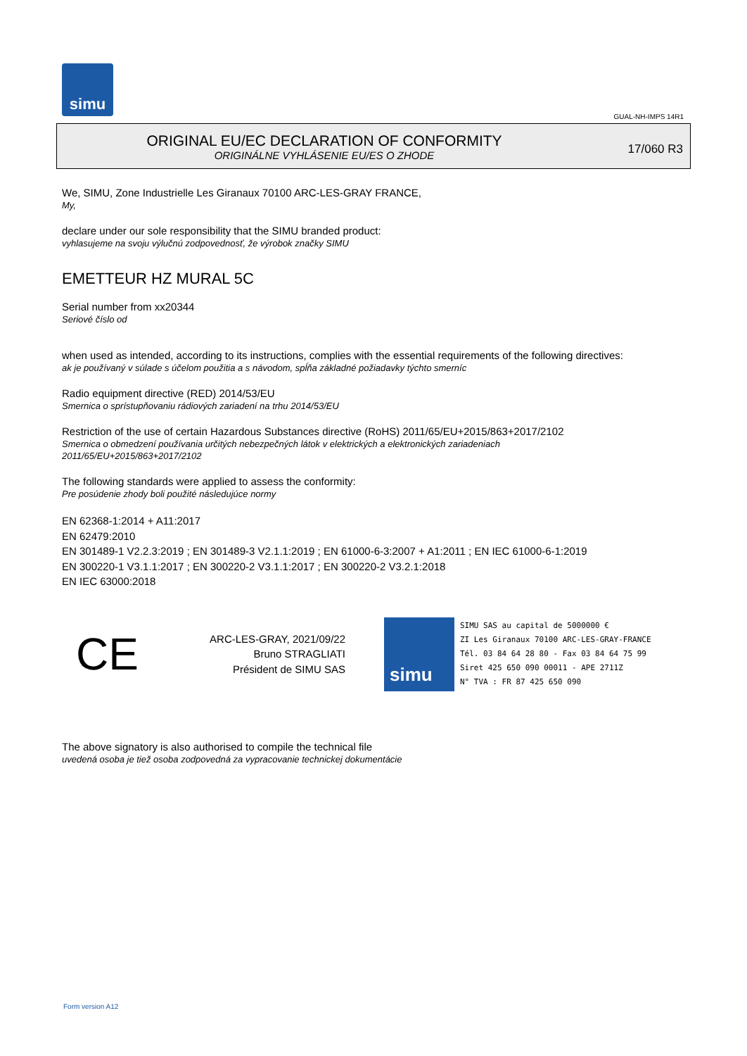simu
GUAL-NH-IMPS 14R1
ORIGINAL EU/EC DECLARATION OF CONFORMITY
ORIGINÁLNE VYHLÁSENIE EU/ES O ZHODE
17/060 R3
We, SIMU, Zone Industrielle Les Giranaux 70100 ARC-LES-GRAY FRANCE,
My,
declare under our sole responsibility that the SIMU branded product:
vyhlasujeme na svoju výlučnú zodpovednosť, že výrobok značky SIMU
EMETTEUR HZ MURAL 5C
Serial number from xx20344
Seriové číslo od
when used as intended, according to its instructions, complies with the essential requirements of the following directives:
ak je používaný v súlade s účelom použitia a s návodom, spĺňa základné požiadavky týchto smerníc
Radio equipment directive (RED) 2014/53/EU
Smernica o sprístupňovaniu rádiových zariadení na trhu 2014/53/EU
Restriction of the use of certain Hazardous Substances directive (RoHS) 2011/65/EU+2015/863+2017/2102
Smernica o obmedzení používania určitých nebezpečných látok v elektrických a elektronických zariadeniach
2011/65/EU+2015/863+2017/2102
The following standards were applied to assess the conformity:
Pre posúdenie zhody boli použité následujúce normy
EN 62368-1:2014 + A11:2017
EN 62479:2010
EN 301489-1 V2.2.3:2019 ; EN 301489-3 V2.1.1:2019 ; EN 61000-6-3:2007 + A1:2011 ; EN IEC 61000-6-1:2019
EN 300220-1 V3.1.1:2017 ; EN 300220-2 V3.1.1:2017 ; EN 300220-2 V3.2.1:2018
EN IEC 63000:2018
CE
ARC-LES-GRAY, 2021/09/22
Bruno STRAGLIATI
Président de SIMU SAS
simu
SIMU SAS au capital de 5000000 €
ZI Les Giranaux 70100 ARC-LES-GRAY-FRANCE
Tél. 03 84 64 28 80 - Fax 03 84 64 75 99
Siret 425 650 090 00011 - APE 2711Z
N° TVA : FR 87 425 650 090
The above signatory is also authorised to compile the technical file
uvedená osoba je tiež osoba zodpovedná za vypracovanie technickej dokumentácie
Form version A12